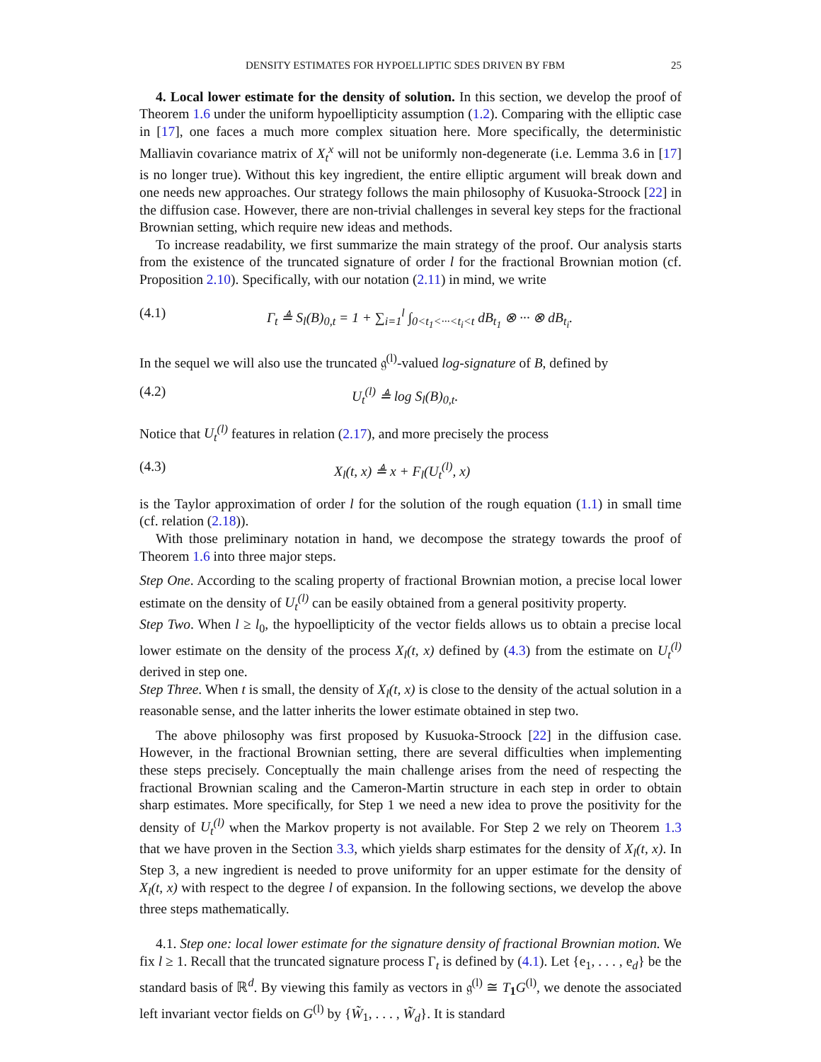DENSITY ESTIMATES FOR HYPOELLIPTIC SDES DRIVEN BY FBM 25
4. Local lower estimate for the density of solution. In this section, we develop the proof of Theorem 1.6 under the uniform hypoellipticity assumption (1.2). Comparing with the elliptic case in [17], one faces a much more complex situation here. More specifically, the deterministic Malliavin covariance matrix of X<sub>t</sub><sup>x</sup> will not be uniformly non-degenerate (i.e. Lemma 3.6 in [17] is no longer true). Without this key ingredient, the entire elliptic argument will break down and one needs new approaches. Our strategy follows the main philosophy of Kusuoka-Stroock [22] in the diffusion case. However, there are non-trivial challenges in several key steps for the fractional Brownian setting, which require new ideas and methods.
To increase readability, we first summarize the main strategy of the proof. Our analysis starts from the existence of the truncated signature of order l for the fractional Brownian motion (cf. Proposition 2.10). Specifically, with our notation (2.11) in mind, we write
(4.1) Γ<sub>t</sub> ≜ S<sub>l</sub>(B)<sub>0,t</sub> = 1 + ∑<sub>i=1</sub><sup>l</sup> ∫<sub>0<t<sub>1</sub><···<t<sub>i</sub><t</sub> dB<sub>t<sub>1</sub></sub> ⊗ ··· ⊗ dB<sub>t<sub>i</sub></sub>.
In the sequel we will also use the truncated 𝔤<sup>(l)</sup>-valued log-signature of B, defined by
(4.2) U<sub>t</sub><sup>(l)</sup> ≜ log S<sub>l</sub>(B)<sub>0,t</sub>.
Notice that U<sub>t</sub><sup>(l)</sup> features in relation (2.17), and more precisely the process
(4.3) X<sub>l</sub>(t, x) ≜ x + F<sub>l</sub>(U<sub>t</sub><sup>(l)</sup>, x)
is the Taylor approximation of order l for the solution of the rough equation (1.1) in small time (cf. relation (2.18)).
With those preliminary notation in hand, we decompose the strategy towards the proof of Theorem 1.6 into three major steps.
Step One. According to the scaling property of fractional Brownian motion, a precise local lower estimate on the density of U<sub>t</sub><sup>(l)</sup> can be easily obtained from a general positivity property.
Step Two. When l ≥ l<sub>0</sub>, the hypoellipticity of the vector fields allows us to obtain a precise local lower estimate on the density of the process X<sub>l</sub>(t, x) defined by (4.3) from the estimate on U<sub>t</sub><sup>(l)</sup> derived in step one.
Step Three. When t is small, the density of X<sub>l</sub>(t, x) is close to the density of the actual solution in a reasonable sense, and the latter inherits the lower estimate obtained in step two.
The above philosophy was first proposed by Kusuoka-Stroock [22] in the diffusion case. However, in the fractional Brownian setting, there are several difficulties when implementing these steps precisely. Conceptually the main challenge arises from the need of respecting the fractional Brownian scaling and the Cameron-Martin structure in each step in order to obtain sharp estimates. More specifically, for Step 1 we need a new idea to prove the positivity for the density of U<sub>t</sub><sup>(l)</sup> when the Markov property is not available. For Step 2 we rely on Theorem 1.3 that we have proven in the Section 3.3, which yields sharp estimates for the density of X<sub>l</sub>(t, x). In Step 3, a new ingredient is needed to prove uniformity for an upper estimate for the density of X<sub>l</sub>(t, x) with respect to the degree l of expansion. In the following sections, we develop the above three steps mathematically.
4.1. Step one: local lower estimate for the signature density of fractional Brownian motion. We fix l ≥ 1. Recall that the truncated signature process Γ<sub>t</sub> is defined by (4.1). Let {e<sub>1</sub>, . . . , e<sub>d</sub>} be the standard basis of ℝ<sup>d</sup>. By viewing this family as vectors in 𝔤<sup>(l)</sup> ≅ T<sub>1</sub>G<sup>(l)</sup>, we denote the associated left invariant vector fields on G<sup>(l)</sup> by {W̃<sub>1</sub>, . . . , W̃<sub>d</sub>}. It is standard